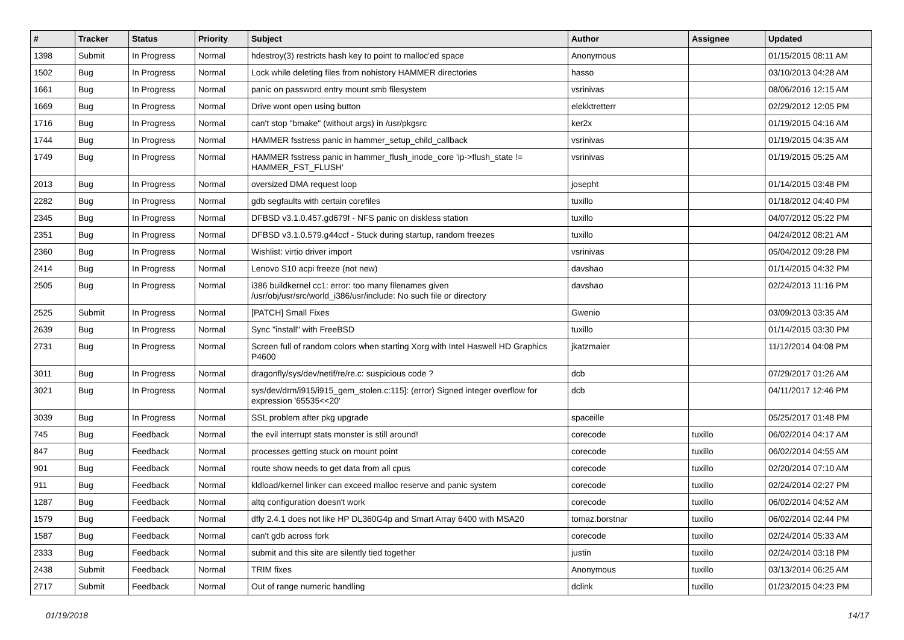| # | Tracker | Status | Priority | Subject | Author | Assignee | Updated |
| --- | --- | --- | --- | --- | --- | --- | --- |
| 1398 | Submit | In Progress | Normal | hdestroy(3) restricts hash key to point to malloc'ed space | Anonymous | | 01/15/2015 08:11 AM |
| 1502 | Bug | In Progress | Normal | Lock while deleting files from nohistory HAMMER directories | hasso | | 03/10/2013 04:28 AM |
| 1661 | Bug | In Progress | Normal | panic on password entry mount smb filesystem | vsrinivas | | 08/06/2016 12:15 AM |
| 1669 | Bug | In Progress | Normal | Drive wont open using button | elekktretterr | | 02/29/2012 12:05 PM |
| 1716 | Bug | In Progress | Normal | can't stop "bmake" (without args) in /usr/pkgsrc | ker2x | | 01/19/2015 04:16 AM |
| 1744 | Bug | In Progress | Normal | HAMMER fsstress panic in hammer_setup_child_callback | vsrinivas | | 01/19/2015 04:35 AM |
| 1749 | Bug | In Progress | Normal | HAMMER fsstress panic in hammer_flush_inode_core 'ip->flush_state != HAMMER_FST_FLUSH' | vsrinivas | | 01/19/2015 05:25 AM |
| 2013 | Bug | In Progress | Normal | oversized DMA request loop | josepht | | 01/14/2015 03:48 PM |
| 2282 | Bug | In Progress | Normal | gdb segfaults with certain corefiles | tuxillo | | 01/18/2012 04:40 PM |
| 2345 | Bug | In Progress | Normal | DFBSD v3.1.0.457.gd679f - NFS panic on diskless station | tuxillo | | 04/07/2012 05:22 PM |
| 2351 | Bug | In Progress | Normal | DFBSD v3.1.0.579.g44ccf - Stuck during startup, random freezes | tuxillo | | 04/24/2012 08:21 AM |
| 2360 | Bug | In Progress | Normal | Wishlist: virtio driver import | vsrinivas | | 05/04/2012 09:28 PM |
| 2414 | Bug | In Progress | Normal | Lenovo S10 acpi freeze (not new) | davshao | | 01/14/2015 04:32 PM |
| 2505 | Bug | In Progress | Normal | i386 buildkernel cc1: error: too many filenames given /usr/obj/usr/src/world_i386/usr/include: No such file or directory | davshao | | 02/24/2013 11:16 PM |
| 2525 | Submit | In Progress | Normal | [PATCH] Small Fixes | Gwenio | | 03/09/2013 03:35 AM |
| 2639 | Bug | In Progress | Normal | Sync "install" with FreeBSD | tuxillo | | 01/14/2015 03:30 PM |
| 2731 | Bug | In Progress | Normal | Screen full of random colors when starting Xorg with Intel Haswell HD Graphics P4600 | jkatzmaier | | 11/12/2014 04:08 PM |
| 3011 | Bug | In Progress | Normal | dragonfly/sys/dev/netif/re/re.c: suspicious code ? | dcb | | 07/29/2017 01:26 AM |
| 3021 | Bug | In Progress | Normal | sys/dev/drm/i915/i915_gem_stolen.c:115]: (error) Signed integer overflow for expression '65535<<20' | dcb | | 04/11/2017 12:46 PM |
| 3039 | Bug | In Progress | Normal | SSL problem after pkg upgrade | spaceille | | 05/25/2017 01:48 PM |
| 745 | Bug | Feedback | Normal | the evil interrupt stats monster is still around! | corecode | tuxillo | 06/02/2014 04:17 AM |
| 847 | Bug | Feedback | Normal | processes getting stuck on mount point | corecode | tuxillo | 06/02/2014 04:55 AM |
| 901 | Bug | Feedback | Normal | route show needs to get data from all cpus | corecode | tuxillo | 02/20/2014 07:10 AM |
| 911 | Bug | Feedback | Normal | kldload/kernel linker can exceed malloc reserve and panic system | corecode | tuxillo | 02/24/2014 02:27 PM |
| 1287 | Bug | Feedback | Normal | altq configuration doesn't work | corecode | tuxillo | 06/02/2014 04:52 AM |
| 1579 | Bug | Feedback | Normal | dfly 2.4.1 does not like HP DL360G4p and Smart Array 6400 with MSA20 | tomaz.borstnar | tuxillo | 06/02/2014 02:44 PM |
| 1587 | Bug | Feedback | Normal | can't gdb across fork | corecode | tuxillo | 02/24/2014 05:33 AM |
| 2333 | Bug | Feedback | Normal | submit and this site are silently tied together | justin | tuxillo | 02/24/2014 03:18 PM |
| 2438 | Submit | Feedback | Normal | TRIM fixes | Anonymous | tuxillo | 03/13/2014 06:25 AM |
| 2717 | Submit | Feedback | Normal | Out of range numeric handling | dclink | tuxillo | 01/23/2015 04:23 PM |
01/19/2018 14/17